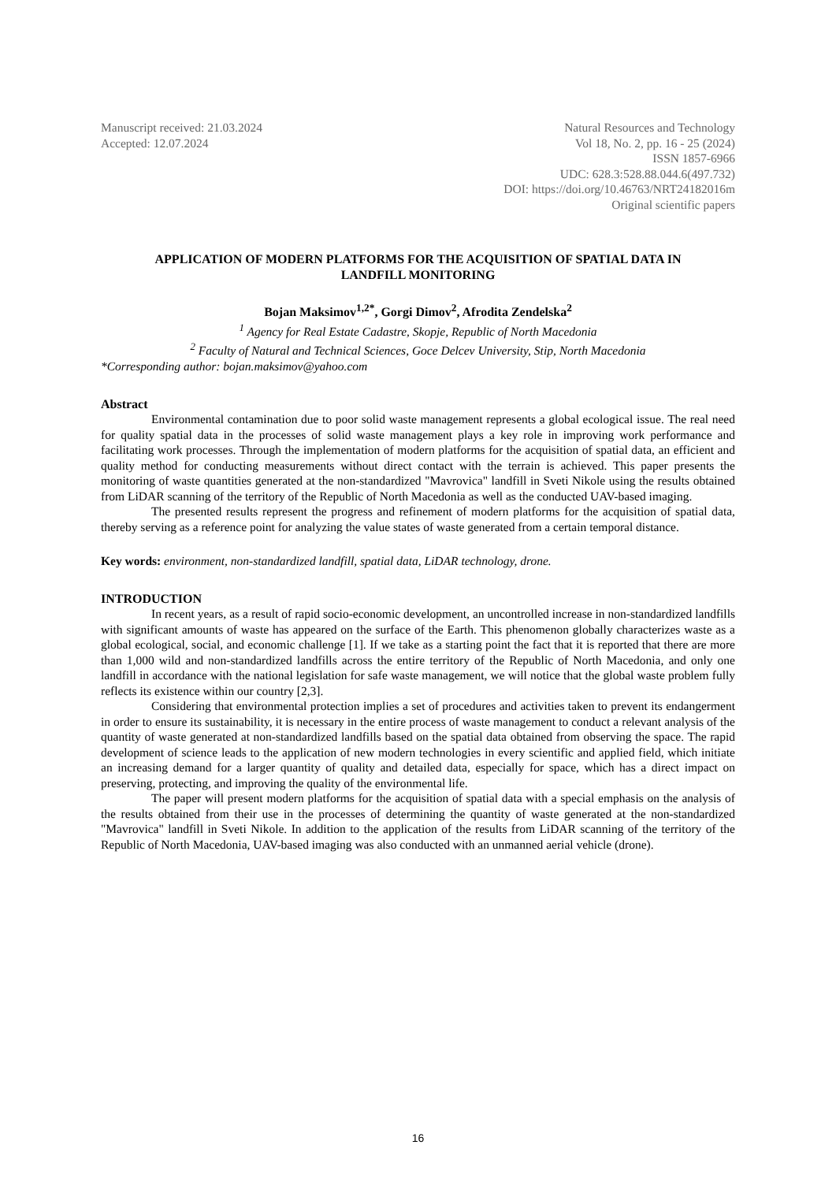Manuscript received: 21.03.2024
Accepted: 12.07.2024
Natural Resources and Technology
Vol 18, No. 2, pp. 16 - 25 (2024)
ISSN 1857-6966
UDC: 628.3:528.88.044.6(497.732)
DOI: https://doi.org/10.46763/NRT24182016m
Original scientific papers
APPLICATION OF MODERN PLATFORMS FOR THE ACQUISITION OF SPATIAL DATA IN LANDFILL MONITORING
Bojan Maksimov<sup>1,2*</sup>, Gorgi Dimov<sup>2</sup>, Afrodita Zendelska<sup>2</sup>
<sup>1</sup> Agency for Real Estate Cadastre, Skopje, Republic of North Macedonia
<sup>2</sup> Faculty of Natural and Technical Sciences, Goce Delcev University, Stip, North Macedonia
*Corresponding author: bojan.maksimov@yahoo.com
Abstract
Environmental contamination due to poor solid waste management represents a global ecological issue. The real need for quality spatial data in the processes of solid waste management plays a key role in improving work performance and facilitating work processes. Through the implementation of modern platforms for the acquisition of spatial data, an efficient and quality method for conducting measurements without direct contact with the terrain is achieved. This paper presents the monitoring of waste quantities generated at the non-standardized "Mavrovica" landfill in Sveti Nikole using the results obtained from LiDAR scanning of the territory of the Republic of North Macedonia as well as the conducted UAV-based imaging.
The presented results represent the progress and refinement of modern platforms for the acquisition of spatial data, thereby serving as a reference point for analyzing the value states of waste generated from a certain temporal distance.
Key words: environment, non-standardized landfill, spatial data, LiDAR technology, drone.
INTRODUCTION
In recent years, as a result of rapid socio-economic development, an uncontrolled increase in non-standardized landfills with significant amounts of waste has appeared on the surface of the Earth. This phenomenon globally characterizes waste as a global ecological, social, and economic challenge [1]. If we take as a starting point the fact that it is reported that there are more than 1,000 wild and non-standardized landfills across the entire territory of the Republic of North Macedonia, and only one landfill in accordance with the national legislation for safe waste management, we will notice that the global waste problem fully reflects its existence within our country [2,3].
Considering that environmental protection implies a set of procedures and activities taken to prevent its endangerment in order to ensure its sustainability, it is necessary in the entire process of waste management to conduct a relevant analysis of the quantity of waste generated at non-standardized landfills based on the spatial data obtained from observing the space. The rapid development of science leads to the application of new modern technologies in every scientific and applied field, which initiate an increasing demand for a larger quantity of quality and detailed data, especially for space, which has a direct impact on preserving, protecting, and improving the quality of the environmental life.
The paper will present modern platforms for the acquisition of spatial data with a special emphasis on the analysis of the results obtained from their use in the processes of determining the quantity of waste generated at the non-standardized "Mavrovica" landfill in Sveti Nikole. In addition to the application of the results from LiDAR scanning of the territory of the Republic of North Macedonia, UAV-based imaging was also conducted with an unmanned aerial vehicle (drone).
16